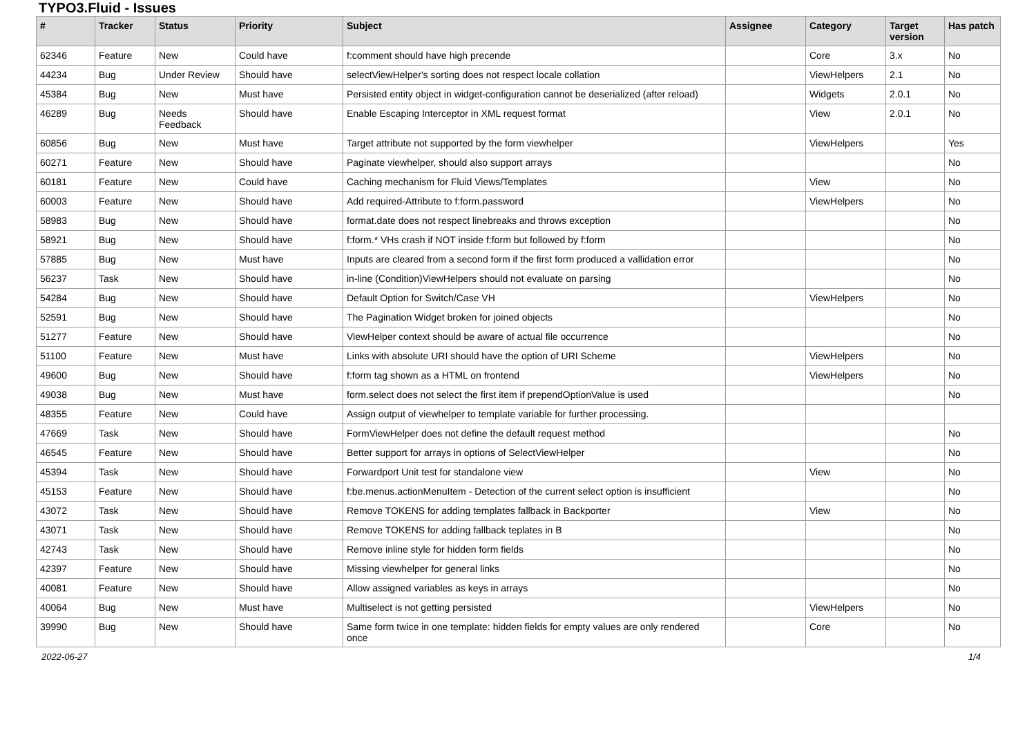TYPO3.Fluid - Issues
| # | Tracker | Status | Priority | Subject | Assignee | Category | Target version | Has patch |
| --- | --- | --- | --- | --- | --- | --- | --- | --- |
| 62346 | Feature | New | Could have | f:comment should have high precende | | Core | 3.x | No |
| 44234 | Bug | Under Review | Should have | selectViewHelper's sorting does not respect locale collation | | ViewHelpers | 2.1 | No |
| 45384 | Bug | New | Must have | Persisted entity object in widget-configuration cannot be deserialized (after reload) | | Widgets | 2.0.1 | No |
| 46289 | Bug | Needs Feedback | Should have | Enable Escaping Interceptor in XML request format | | View | 2.0.1 | No |
| 60856 | Bug | New | Must have | Target attribute not supported by the form viewhelper | | ViewHelpers | | Yes |
| 60271 | Feature | New | Should have | Paginate viewhelper, should also support arrays | | | | No |
| 60181 | Feature | New | Could have | Caching mechanism for Fluid Views/Templates | | View | | No |
| 60003 | Feature | New | Should have | Add required-Attribute to f:form.password | | ViewHelpers | | No |
| 58983 | Bug | New | Should have | format.date does not respect linebreaks and throws exception | | | | No |
| 58921 | Bug | New | Should have | f:form.* VHs crash if NOT inside f:form but followed by f:form | | | | No |
| 57885 | Bug | New | Must have | Inputs are cleared from a second form if the first form produced a vallidation error | | | | No |
| 56237 | Task | New | Should have | in-line (Condition)ViewHelpers should not evaluate on parsing | | | | No |
| 54284 | Bug | New | Should have | Default Option for Switch/Case VH | | ViewHelpers | | No |
| 52591 | Bug | New | Should have | The Pagination Widget broken for joined objects | | | | No |
| 51277 | Feature | New | Should have | ViewHelper context should be aware of actual file occurrence | | | | No |
| 51100 | Feature | New | Must have | Links with absolute URI should have the option of URI Scheme | | ViewHelpers | | No |
| 49600 | Bug | New | Should have | f:form tag shown as a HTML on frontend | | ViewHelpers | | No |
| 49038 | Bug | New | Must have | form.select does not select the first item if prependOptionValue is used | | | | No |
| 48355 | Feature | New | Could have | Assign output of viewhelper to template variable for further processing. | | | | |
| 47669 | Task | New | Should have | FormViewHelper does not define the default request method | | | | No |
| 46545 | Feature | New | Should have | Better support for arrays in options of SelectViewHelper | | | | No |
| 45394 | Task | New | Should have | Forwardport Unit test for standalone view | | View | | No |
| 45153 | Feature | New | Should have | f:be.menus.actionMenuItem - Detection of the current select option is insufficient | | | | No |
| 43072 | Task | New | Should have | Remove TOKENS for adding templates fallback in Backporter | | View | | No |
| 43071 | Task | New | Should have | Remove TOKENS for adding fallback teplates in B | | | | No |
| 42743 | Task | New | Should have | Remove inline style for hidden form fields | | | | No |
| 42397 | Feature | New | Should have | Missing viewhelper for general links | | | | No |
| 40081 | Feature | New | Should have | Allow assigned variables as keys in arrays | | | | No |
| 40064 | Bug | New | Must have | Multiselect is not getting persisted | | ViewHelpers | | No |
| 39990 | Bug | New | Should have | Same form twice in one template: hidden fields for empty values are only rendered once | | Core | | No |
2022-06-27 1/4